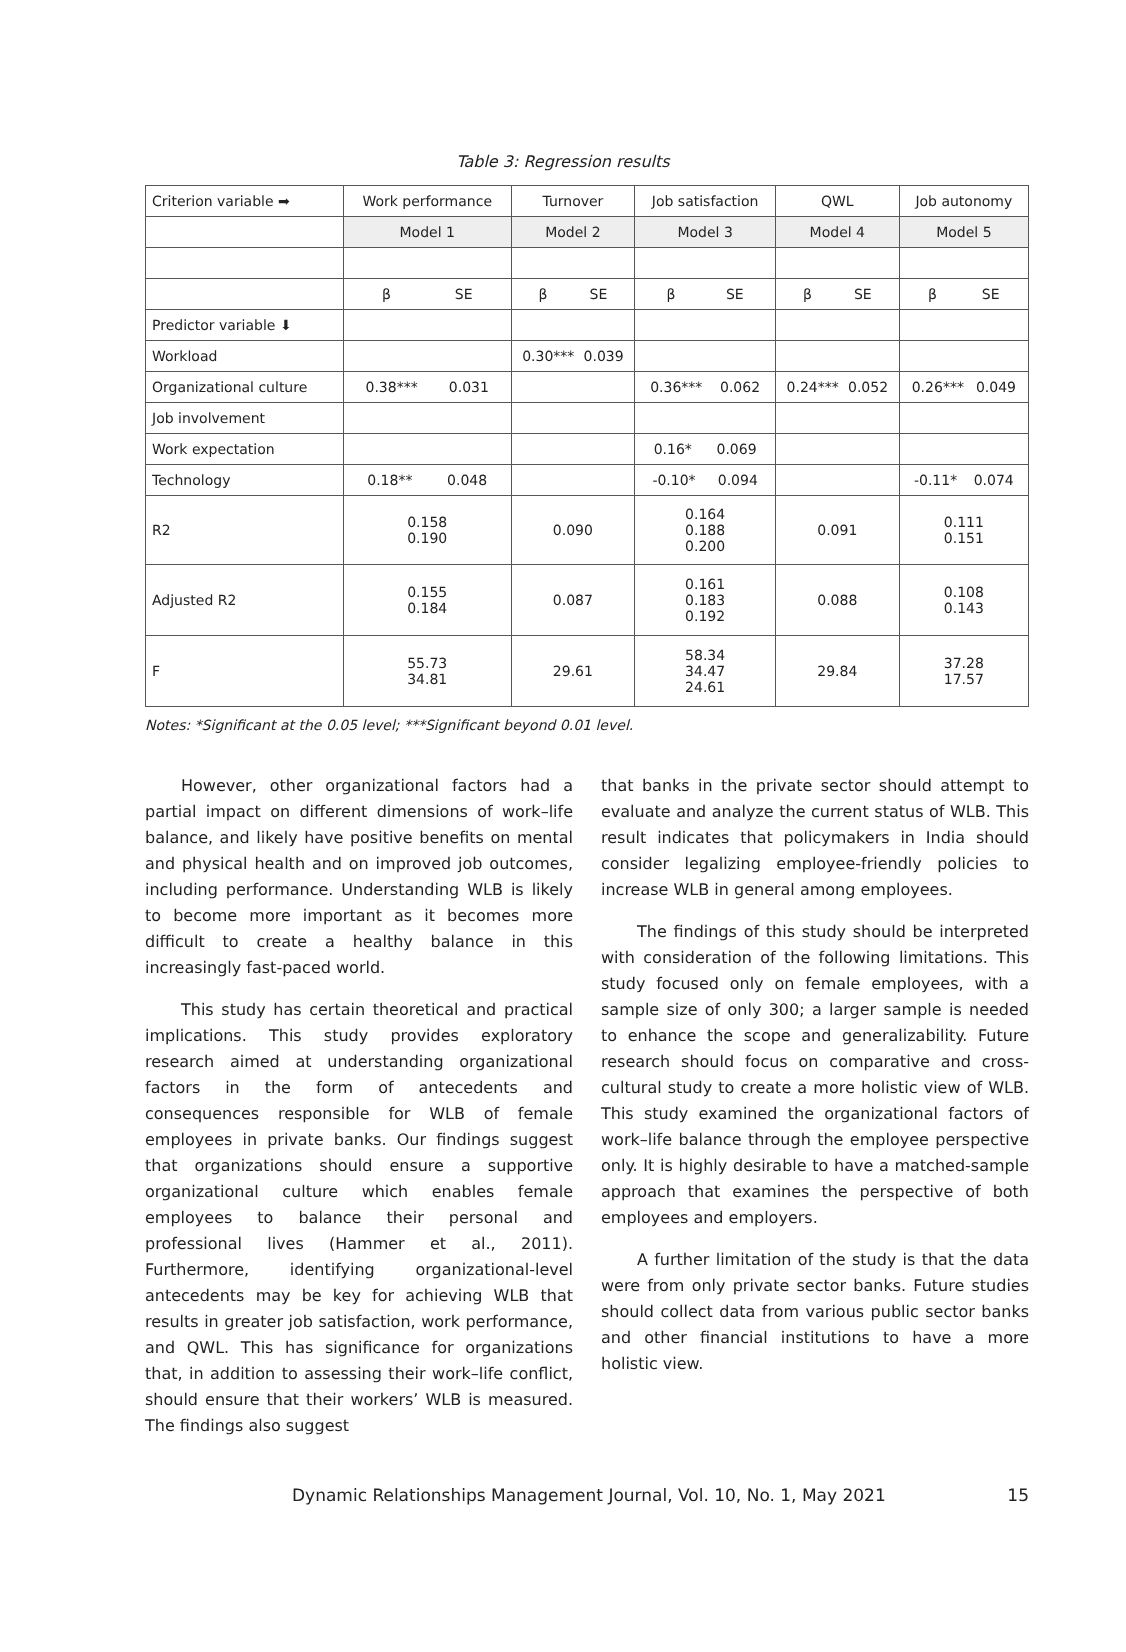Table 3: Regression results
| Criterion variable ➡ | Work performance | Turnover | Job satisfaction | QWL | Job autonomy |
| | Model 1 | Model 2 | Model 3 | Model 4 | Model 5 |
| | β SE | β SE | β SE | β SE | β SE |
| Predictor variable ⬇ | | | | | |
| Workload | | 0.30*** 0.039 | | | |
| Organizational culture | 0.38*** 0.031 | | 0.36*** 0.062 | 0.24*** 0.052 | 0.26*** 0.049 |
| Job involvement | | | | | |
| Work expectation | | | 0.16* 0.069 | | |
| Technology | 0.18** 0.048 | | -0.10* 0.094 | | -0.11* 0.074 |
| R2 | 0.158 0.190 | 0.090 | 0.164 0.188 0.200 | 0.091 | 0.111 0.151 |
| Adjusted R2 | 0.155 0.184 | 0.087 | 0.161 0.183 0.192 | 0.088 | 0.108 0.143 |
| F | 55.73 34.81 | 29.61 | 58.34 34.47 24.61 | 29.84 | 37.28 17.57 |
Notes: *Significant at the 0.05 level; ***Significant beyond 0.01 level.
However, other organizational factors had a partial impact on different dimensions of work–life balance, and likely have positive benefits on mental and physical health and on improved job outcomes, including performance. Understanding WLB is likely to become more important as it becomes more difficult to create a healthy balance in this increasingly fast-paced world.
This study has certain theoretical and practical implications. This study provides exploratory research aimed at understanding organizational factors in the form of antecedents and consequences responsible for WLB of female employees in private banks. Our findings suggest that organizations should ensure a supportive organizational culture which enables female employees to balance their personal and professional lives (Hammer et al., 2011). Furthermore, identifying organizational-level antecedents may be key for achieving WLB that results in greater job satisfaction, work performance, and QWL. This has significance for organizations that, in addition to assessing their work–life conflict, should ensure that their workers’ WLB is measured. The findings also suggest
that banks in the private sector should attempt to evaluate and analyze the current status of WLB. This result indicates that policymakers in India should consider legalizing employee-friendly policies to increase WLB in general among employees.
The findings of this study should be interpreted with consideration of the following limitations. This study focused only on female employees, with a sample size of only 300; a larger sample is needed to enhance the scope and generalizability. Future research should focus on comparative and cross-cultural study to create a more holistic view of WLB. This study examined the organizational factors of work–life balance through the employee perspective only. It is highly desirable to have a matched-sample approach that examines the perspective of both employees and employers.
A further limitation of the study is that the data were from only private sector banks. Future studies should collect data from various public sector banks and other financial institutions to have a more holistic view.
Dynamic Relationships Management Journal, Vol. 10, No. 1, May 2021 15